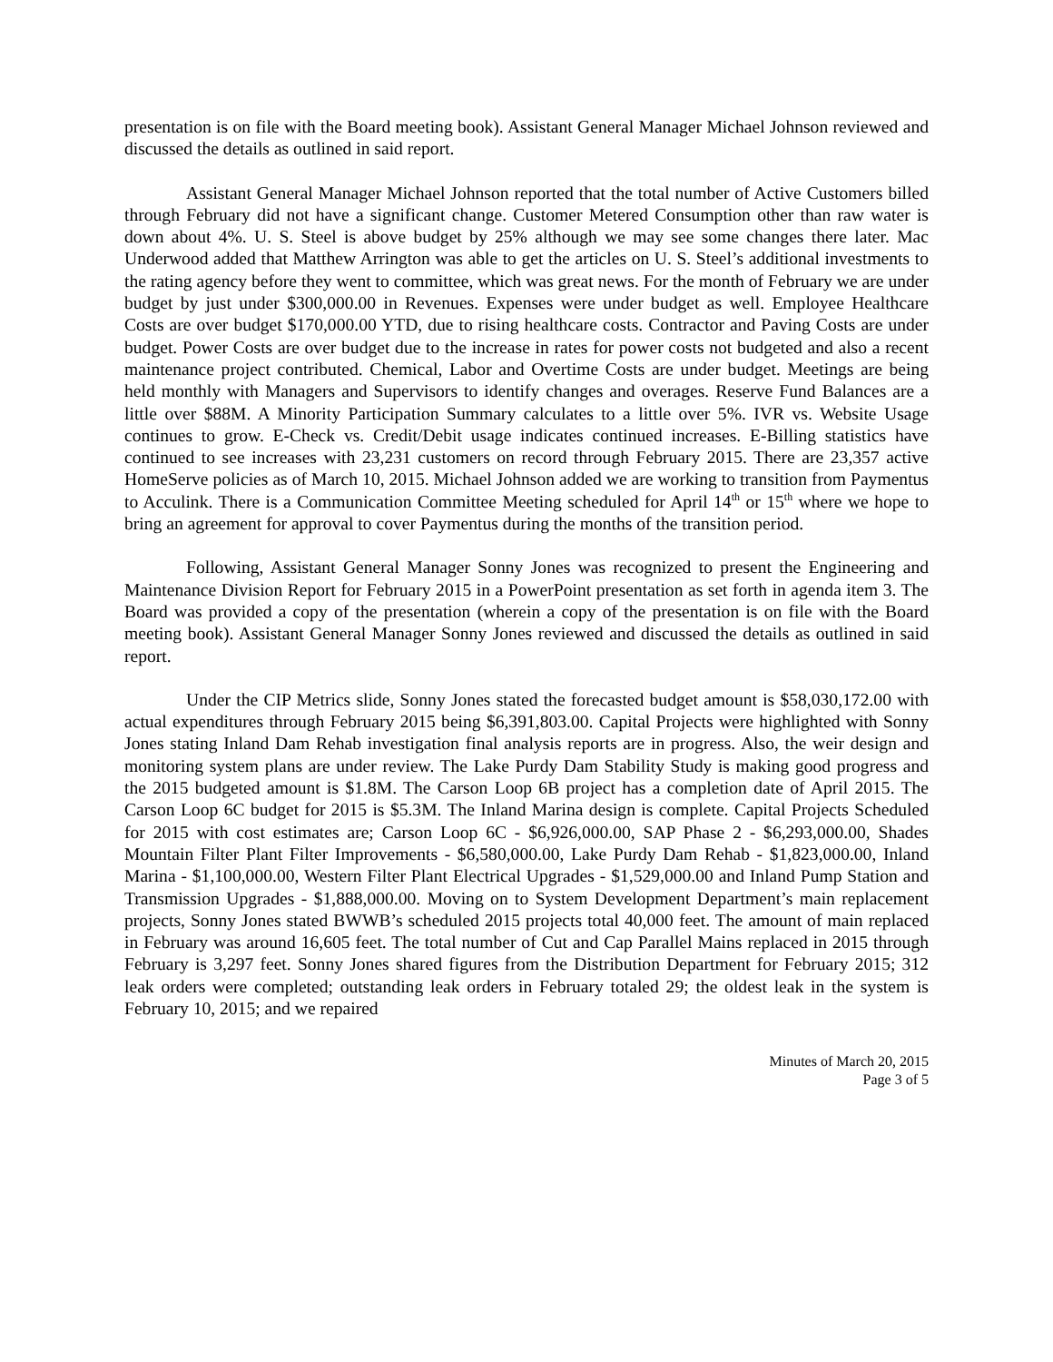presentation is on file with the Board meeting book). Assistant General Manager Michael Johnson reviewed and discussed the details as outlined in said report.
Assistant General Manager Michael Johnson reported that the total number of Active Customers billed through February did not have a significant change. Customer Metered Consumption other than raw water is down about 4%. U. S. Steel is above budget by 25% although we may see some changes there later. Mac Underwood added that Matthew Arrington was able to get the articles on U. S. Steel’s additional investments to the rating agency before they went to committee, which was great news. For the month of February we are under budget by just under $300,000.00 in Revenues. Expenses were under budget as well. Employee Healthcare Costs are over budget $170,000.00 YTD, due to rising healthcare costs. Contractor and Paving Costs are under budget. Power Costs are over budget due to the increase in rates for power costs not budgeted and also a recent maintenance project contributed. Chemical, Labor and Overtime Costs are under budget. Meetings are being held monthly with Managers and Supervisors to identify changes and overages. Reserve Fund Balances are a little over $88M. A Minority Participation Summary calculates to a little over 5%. IVR vs. Website Usage continues to grow. E-Check vs. Credit/Debit usage indicates continued increases. E-Billing statistics have continued to see increases with 23,231 customers on record through February 2015. There are 23,357 active HomeServe policies as of March 10, 2015. Michael Johnson added we are working to transition from Paymentus to Acculink. There is a Communication Committee Meeting scheduled for April 14<sup>th</sup> or 15<sup>th</sup> where we hope to bring an agreement for approval to cover Paymentus during the months of the transition period.
Following, Assistant General Manager Sonny Jones was recognized to present the Engineering and Maintenance Division Report for February 2015 in a PowerPoint presentation as set forth in agenda item 3. The Board was provided a copy of the presentation (wherein a copy of the presentation is on file with the Board meeting book). Assistant General Manager Sonny Jones reviewed and discussed the details as outlined in said report.
Under the CIP Metrics slide, Sonny Jones stated the forecasted budget amount is $58,030,172.00 with actual expenditures through February 2015 being $6,391,803.00. Capital Projects were highlighted with Sonny Jones stating Inland Dam Rehab investigation final analysis reports are in progress. Also, the weir design and monitoring system plans are under review. The Lake Purdy Dam Stability Study is making good progress and the 2015 budgeted amount is $1.8M. The Carson Loop 6B project has a completion date of April 2015. The Carson Loop 6C budget for 2015 is $5.3M. The Inland Marina design is complete. Capital Projects Scheduled for 2015 with cost estimates are; Carson Loop 6C - $6,926,000.00, SAP Phase 2 - $6,293,000.00, Shades Mountain Filter Plant Filter Improvements - $6,580,000.00, Lake Purdy Dam Rehab - $1,823,000.00, Inland Marina - $1,100,000.00, Western Filter Plant Electrical Upgrades - $1,529,000.00 and Inland Pump Station and Transmission Upgrades - $1,888,000.00. Moving on to System Development Department’s main replacement projects, Sonny Jones stated BWWB’s scheduled 2015 projects total 40,000 feet. The amount of main replaced in February was around 16,605 feet. The total number of Cut and Cap Parallel Mains replaced in 2015 through February is 3,297 feet. Sonny Jones shared figures from the Distribution Department for February 2015; 312 leak orders were completed; outstanding leak orders in February totaled 29; the oldest leak in the system is February 10, 2015; and we repaired
Minutes of March 20, 2015
Page 3 of 5